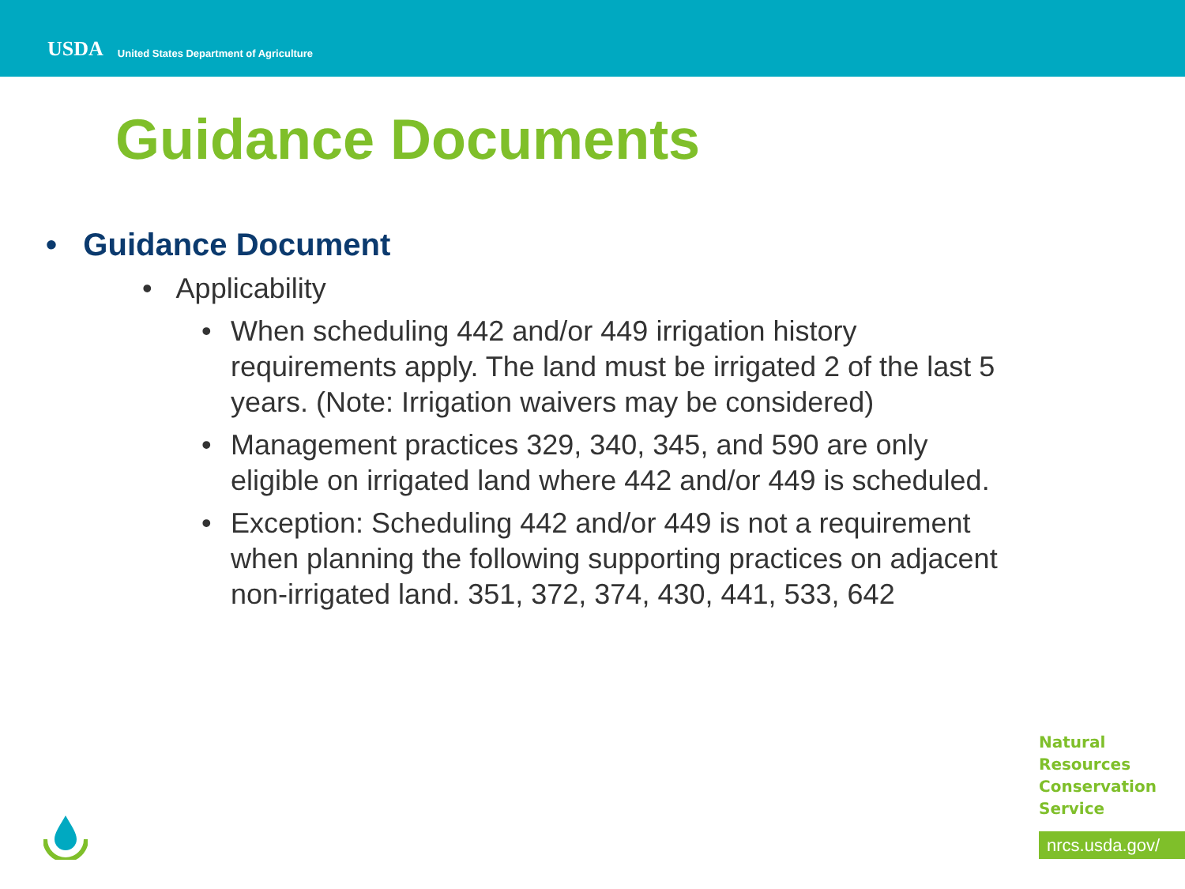USDA
United States Department of Agriculture
Guidance Documents
• Guidance Document
• Applicability
• When scheduling 442 and/or 449 irrigation history requirements apply. The land must be irrigated 2 of the last 5 years. (Note: Irrigation waivers may be considered)
• Management practices 329, 340, 345, and 590 are only eligible on irrigated land where 442 and/or 449 is scheduled.
• Exception: Scheduling 442 and/or 449 is not a requirement when planning the following supporting practices on adjacent non-irrigated land. 351, 372, 374, 430, 441, 533, 642
Natural
Resources
Conservation
Service
nrcs.usda.gov/